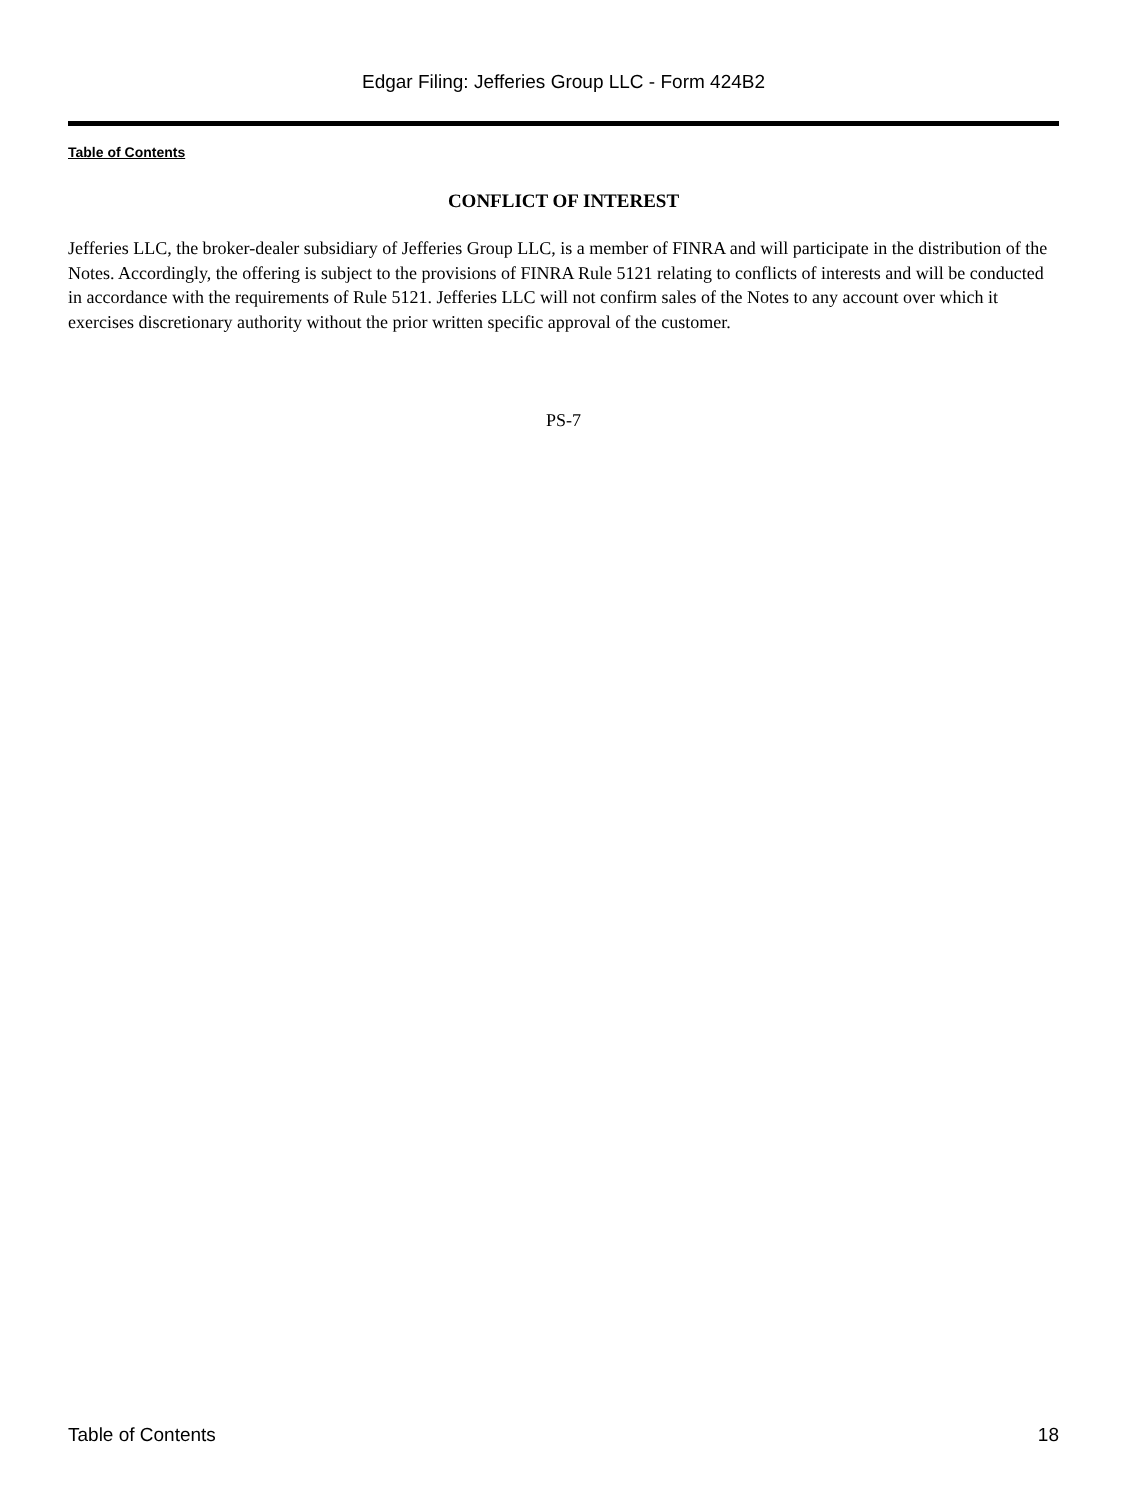Edgar Filing: Jefferies Group LLC - Form 424B2
Table of Contents
CONFLICT OF INTEREST
Jefferies LLC, the broker-dealer subsidiary of Jefferies Group LLC, is a member of FINRA and will participate in the distribution of the Notes. Accordingly, the offering is subject to the provisions of FINRA Rule 5121 relating to conflicts of interests and will be conducted in accordance with the requirements of Rule 5121. Jefferies LLC will not confirm sales of the Notes to any account over which it exercises discretionary authority without the prior written specific approval of the customer.
PS-7
Table of Contents 18